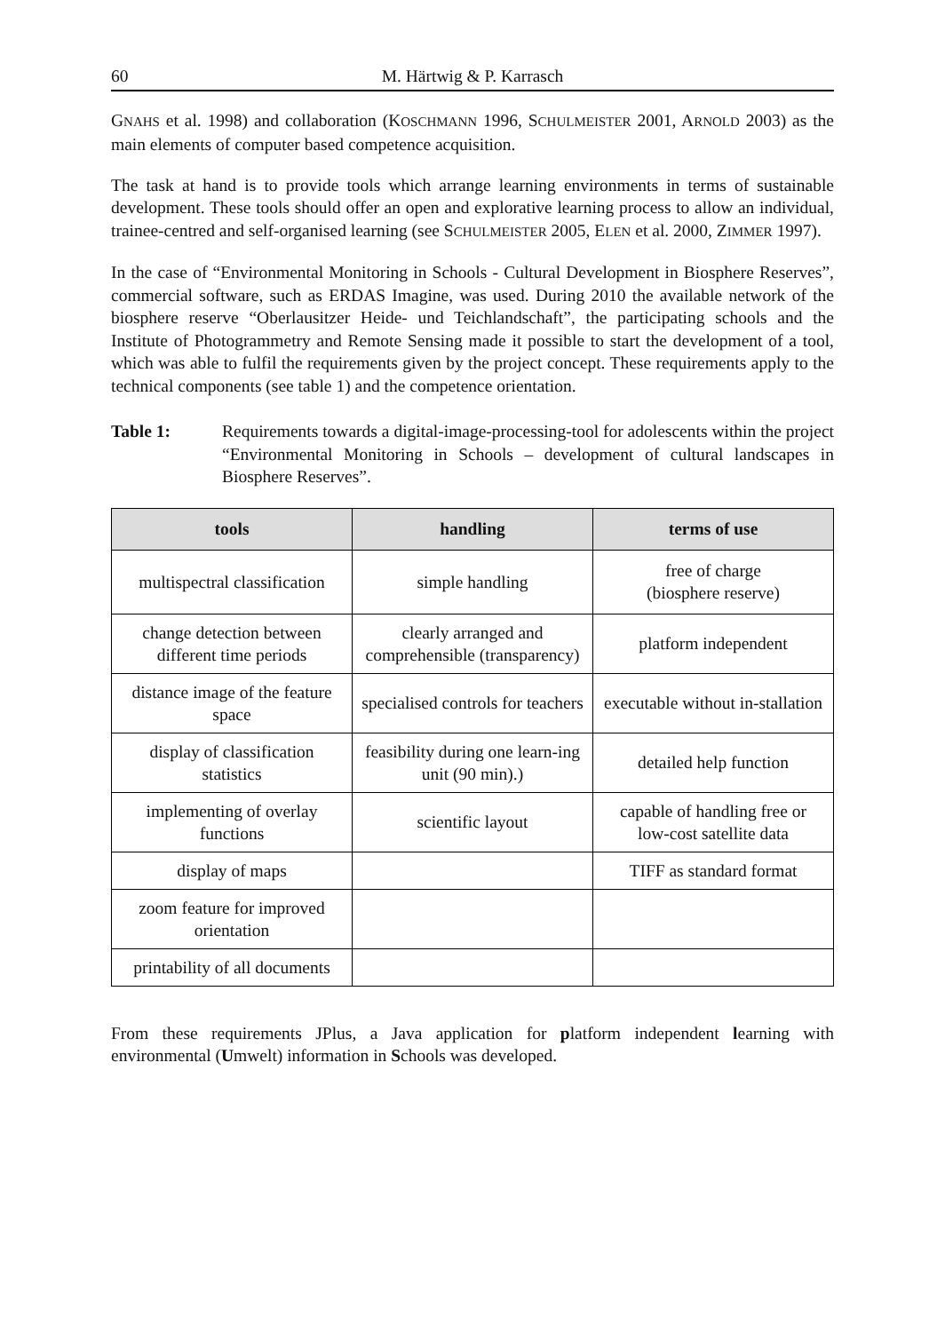60 M. Härtwig & P. Karrasch
GNAHS et al. 1998) and collaboration (KOSCHMANN 1996, SCHULMEISTER 2001, ARNOLD 2003) as the main elements of computer based competence acquisition.
The task at hand is to provide tools which arrange learning environments in terms of sustainable development. These tools should offer an open and explorative learning process to allow an individual, trainee-centred and self-organised learning (see SCHULMEISTER 2005, ELEN et al. 2000, ZIMMER 1997).
In the case of “Environmental Monitoring in Schools - Cultural Development in Biosphere Reserves”, commercial software, such as ERDAS Imagine, was used. During 2010 the available network of the biosphere reserve “Oberlausitzer Heide- und Teichlandschaft”, the participating schools and the Institute of Photogrammetry and Remote Sensing made it possible to start the development of a tool, which was able to fulfil the requirements given by the project concept. These requirements apply to the technical components (see table 1) and the competence orientation.
Table 1: Requirements towards a digital-image-processing-tool for adolescents within the project “Environmental Monitoring in Schools – development of cultural landscapes in Biosphere Reserves”.
| tools | handling | terms of use |
| --- | --- | --- |
| multispectral classification | simple handling | free of charge (biosphere reserve) |
| change detection between different time periods | clearly arranged and comprehensible (transparency) | platform independent |
| distance image of the feature space | specialised controls for teachers | executable without in-stallation |
| display of classification statistics | feasibility during one learn-ing unit (90 min).) | detailed help function |
| implementing of overlay functions | scientific layout | capable of handling free or low-cost satellite data |
| display of maps | | TIFF as standard format |
| zoom feature for improved orientation | | |
| printability of all documents | | |
From these requirements JPlus, a Java application for platform independent learning with environmental (Umwelt) information in Schools was developed.